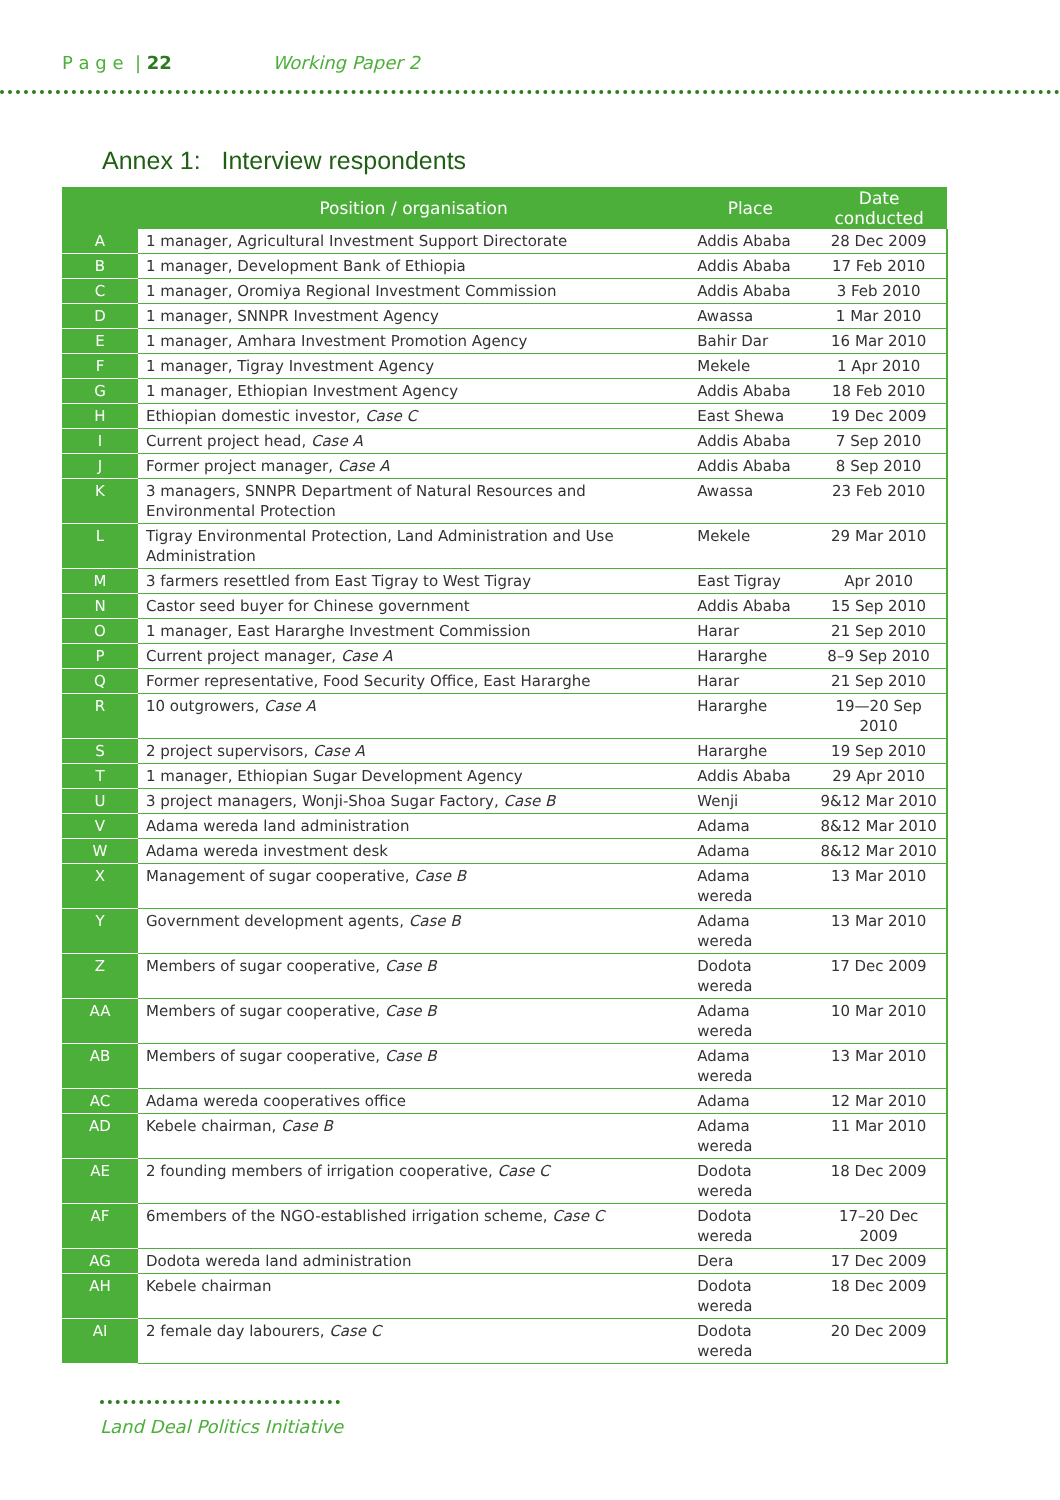P a g e | 22 Working Paper 2
Annex 1: Interview respondents
| | Position / organisation | Place | Date conducted |
| --- | --- | --- | --- |
| A | 1 manager, Agricultural Investment Support Directorate | Addis Ababa | 28 Dec 2009 |
| B | 1 manager, Development Bank of Ethiopia | Addis Ababa | 17 Feb 2010 |
| C | 1 manager, Oromiya Regional Investment Commission | Addis Ababa | 3 Feb 2010 |
| D | 1 manager, SNNPR Investment Agency | Awassa | 1 Mar 2010 |
| E | 1 manager, Amhara Investment Promotion Agency | Bahir Dar | 16 Mar 2010 |
| F | 1 manager, Tigray Investment Agency | Mekele | 1 Apr 2010 |
| G | 1 manager, Ethiopian Investment Agency | Addis Ababa | 18 Feb 2010 |
| H | Ethiopian domestic investor, Case C | East Shewa | 19 Dec 2009 |
| I | Current project head, Case A | Addis Ababa | 7 Sep 2010 |
| J | Former project manager, Case A | Addis Ababa | 8 Sep 2010 |
| K | 3 managers, SNNPR Department of Natural Resources and Environmental Protection | Awassa | 23 Feb 2010 |
| L | Tigray Environmental Protection, Land Administration and Use Administration | Mekele | 29 Mar 2010 |
| M | 3 farmers resettled from East Tigray to West Tigray | East Tigray | Apr 2010 |
| N | Castor seed buyer for Chinese government | Addis Ababa | 15 Sep 2010 |
| O | 1 manager, East Hararghe Investment Commission | Harar | 21 Sep 2010 |
| P | Current project manager, Case A | Hararghe | 8–9 Sep 2010 |
| Q | Former representative, Food Security Office, East Hararghe | Harar | 21 Sep 2010 |
| R | 10 outgrowers, Case A | Hararghe | 19—20 Sep 2010 |
| S | 2 project supervisors, Case A | Hararghe | 19 Sep 2010 |
| T | 1 manager, Ethiopian Sugar Development Agency | Addis Ababa | 29 Apr 2010 |
| U | 3 project managers, Wonji-Shoa Sugar Factory, Case B | Wenji | 9&12 Mar 2010 |
| V | Adama wereda land administration | Adama | 8&12 Mar 2010 |
| W | Adama wereda investment desk | Adama | 8&12 Mar 2010 |
| X | Management of sugar cooperative, Case B | Adama wereda | 13 Mar 2010 |
| Y | Government development agents, Case B | Adama wereda | 13 Mar 2010 |
| Z | Members of sugar cooperative, Case B | Dodota wereda | 17 Dec 2009 |
| AA | Members of sugar cooperative, Case B | Adama wereda | 10 Mar 2010 |
| AB | Members of sugar cooperative, Case B | Adama wereda | 13 Mar 2010 |
| AC | Adama wereda cooperatives office | Adama | 12 Mar 2010 |
| AD | Kebele chairman, Case B | Adama wereda | 11 Mar 2010 |
| AE | 2 founding members of irrigation cooperative, Case C | Dodota wereda | 18 Dec 2009 |
| AF | 6members of the NGO-established irrigation scheme, Case C | Dodota wereda | 17–20 Dec 2009 |
| AG | Dodota wereda land administration | Dera | 17 Dec 2009 |
| AH | Kebele chairman | Dodota wereda | 18 Dec 2009 |
| AI | 2 female day labourers, Case C | Dodota wereda | 20 Dec 2009 |
Land Deal Politics Initiative